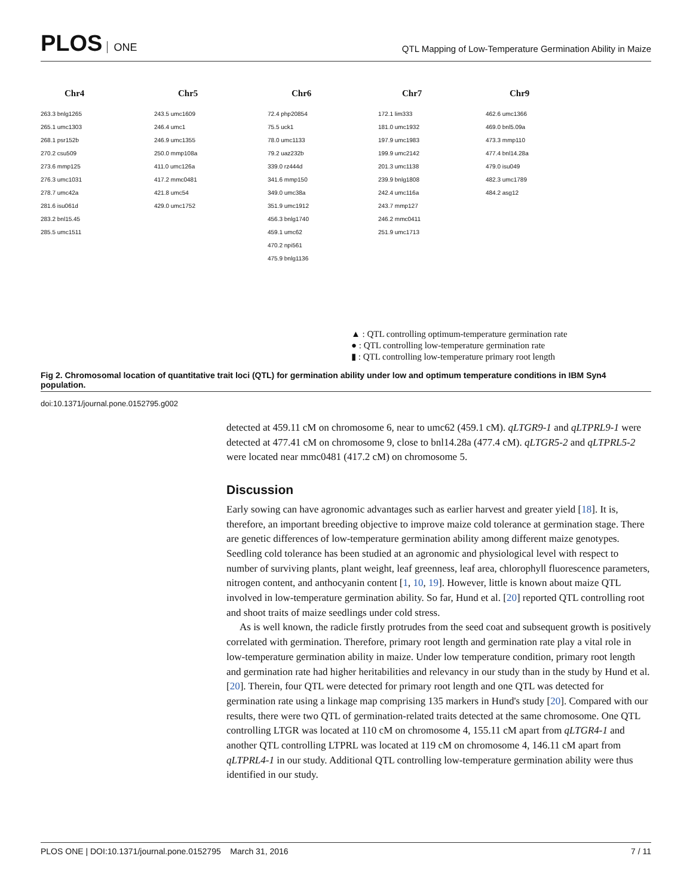PLOS ONE
QTL Mapping of Low-Temperature Germination Ability in Maize
Chr4
263.3 bnlg1265
265.1 umc1303
268.1 psr152b
270.2 csu509
273.6 mmp125
276.3 umc1031
278.7 umc42a
281.6 isu061d
283.2 bnl15.45
285.5 umc1511
Chr5
243.5 umc1609
246.4 umc1
246.9 umc1355
250.0 mmp108a
411.0 umc126a
417.2 mmc0481
421.8 umc54
429.0 umc1752
Chr6
72.4 php20854
75.5 uck1
78.0 umc1133
79.2 uaz232b
339.0 rz444d
341.6 mmp150
349.0 umc38a
351.9 umc1912
456.3 bnlg1740
459.1 umc62
470.2 npi561
475.9 bnlg1136
Chr7
172.1 lim333
181.0 umc1932
197.9 umc1983
199.9 umc2142
201.3 umc1138
239.9 bnlg1808
242.4 umc116a
243.7 mmp127
246.2 mmc0411
251.9 umc1713
Chr9
462.6 umc1366
469.0 bnl5.09a
473.3 mmp110
477.4 bnl14.28a
479.0 isu049
482.3 umc1789
484.2 asg12
▲ : QTL controlling optimum-temperature germination rate
● : QTL controlling low-temperature germination rate
▮ : QTL controlling low-temperature primary root length
Fig 2. Chromosomal location of quantitative trait loci (QTL) for germination ability under low and optimum temperature conditions in IBM Syn4 population.
doi:10.1371/journal.pone.0152795.g002
detected at 459.11 cM on chromosome 6, near to umc62 (459.1 cM). qLTGR9-1 and qLTPRL9-1 were detected at 477.41 cM on chromosome 9, close to bnl14.28a (477.4 cM). qLTGR5-2 and qLTPRL5-2 were located near mmc0481 (417.2 cM) on chromosome 5.
Discussion
Early sowing can have agronomic advantages such as earlier harvest and greater yield [18]. It is, therefore, an important breeding objective to improve maize cold tolerance at germination stage. There are genetic differences of low-temperature germination ability among different maize genotypes. Seedling cold tolerance has been studied at an agronomic and physiological level with respect to number of surviving plants, plant weight, leaf greenness, leaf area, chlorophyll fluorescence parameters, nitrogen content, and anthocyanin content [1, 10, 19]. However, little is known about maize QTL involved in low-temperature germination ability. So far, Hund et al. [20] reported QTL controlling root and shoot traits of maize seedlings under cold stress.
As is well known, the radicle firstly protrudes from the seed coat and subsequent growth is positively correlated with germination. Therefore, primary root length and germination rate play a vital role in low-temperature germination ability in maize. Under low temperature condition, primary root length and germination rate had higher heritabilities and relevancy in our study than in the study by Hund et al. [20]. Therein, four QTL were detected for primary root length and one QTL was detected for germination rate using a linkage map comprising 135 markers in Hund's study [20]. Compared with our results, there were two QTL of germination-related traits detected at the same chromosome. One QTL controlling LTGR was located at 110 cM on chromosome 4, 155.11 cM apart from qLTGR4-1 and another QTL controlling LTPRL was located at 119 cM on chromosome 4, 146.11 cM apart from qLTPRL4-1 in our study. Additional QTL controlling low-temperature germination ability were thus identified in our study.
PLOS ONE | DOI:10.1371/journal.pone.0152795 March 31, 2016 7 / 11